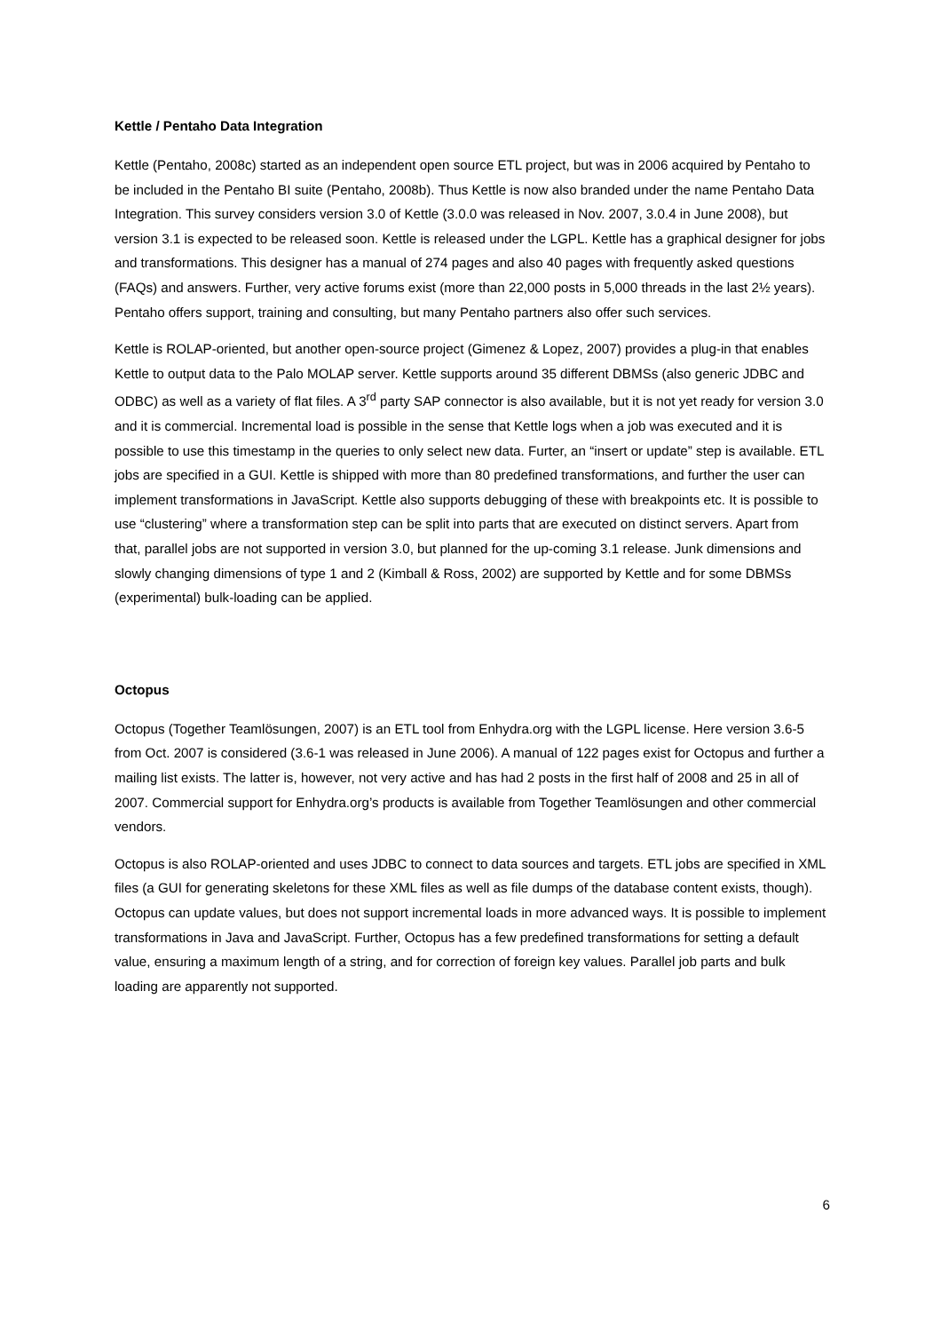Kettle / Pentaho Data Integration
Kettle (Pentaho, 2008c) started as an independent open source ETL project, but was in 2006 acquired by Pentaho to be included in the Pentaho BI suite (Pentaho, 2008b). Thus Kettle is now also branded under the name Pentaho Data Integration. This survey considers version 3.0 of Kettle (3.0.0 was released in Nov. 2007, 3.0.4 in June 2008), but version 3.1 is expected to be released soon. Kettle is released under the LGPL. Kettle has a graphical designer for jobs and transformations. This designer has a manual of 274 pages and also 40 pages with frequently asked questions (FAQs) and answers. Further, very active forums exist (more than 22,000 posts in 5,000 threads in the last 2½ years). Pentaho offers support, training and consulting, but many Pentaho partners also offer such services.
Kettle is ROLAP-oriented, but another open-source project (Gimenez & Lopez, 2007) provides a plug-in that enables Kettle to output data to the Palo MOLAP server. Kettle supports around 35 different DBMSs (also generic JDBC and ODBC) as well as a variety of flat files. A 3<sup>rd</sup> party SAP connector is also available, but it is not yet ready for version 3.0 and it is commercial. Incremental load is possible in the sense that Kettle logs when a job was executed and it is possible to use this timestamp in the queries to only select new data. Furter, an “insert or update” step is available. ETL jobs are specified in a GUI. Kettle is shipped with more than 80 predefined transformations, and further the user can implement transformations in JavaScript. Kettle also supports debugging of these with breakpoints etc. It is possible to use “clustering” where a transformation step can be split into parts that are executed on distinct servers. Apart from that, parallel jobs are not supported in version 3.0, but planned for the up-coming 3.1 release. Junk dimensions and slowly changing dimensions of type 1 and 2 (Kimball & Ross, 2002) are supported by Kettle and for some DBMSs (experimental) bulk-loading can be applied.
Octopus
Octopus (Together Teamlösungen, 2007) is an ETL tool from Enhydra.org with the LGPL license. Here version 3.6-5 from Oct. 2007 is considered (3.6-1 was released in June 2006). A manual of 122 pages exist for Octopus and further a mailing list exists. The latter is, however, not very active and has had 2 posts in the first half of 2008 and 25 in all of 2007. Commercial support for Enhydra.org’s products is available from Together Teamlösungen and other commercial vendors.
Octopus is also ROLAP-oriented and uses JDBC to connect to data sources and targets. ETL jobs are specified in XML files (a GUI for generating skeletons for these XML files as well as file dumps of the database content exists, though). Octopus can update values, but does not support incremental loads in more advanced ways. It is possible to implement transformations in Java and JavaScript. Further, Octopus has a few predefined transformations for setting a default value, ensuring a maximum length of a string, and for correction of foreign key values. Parallel job parts and bulk loading are apparently not supported.
6